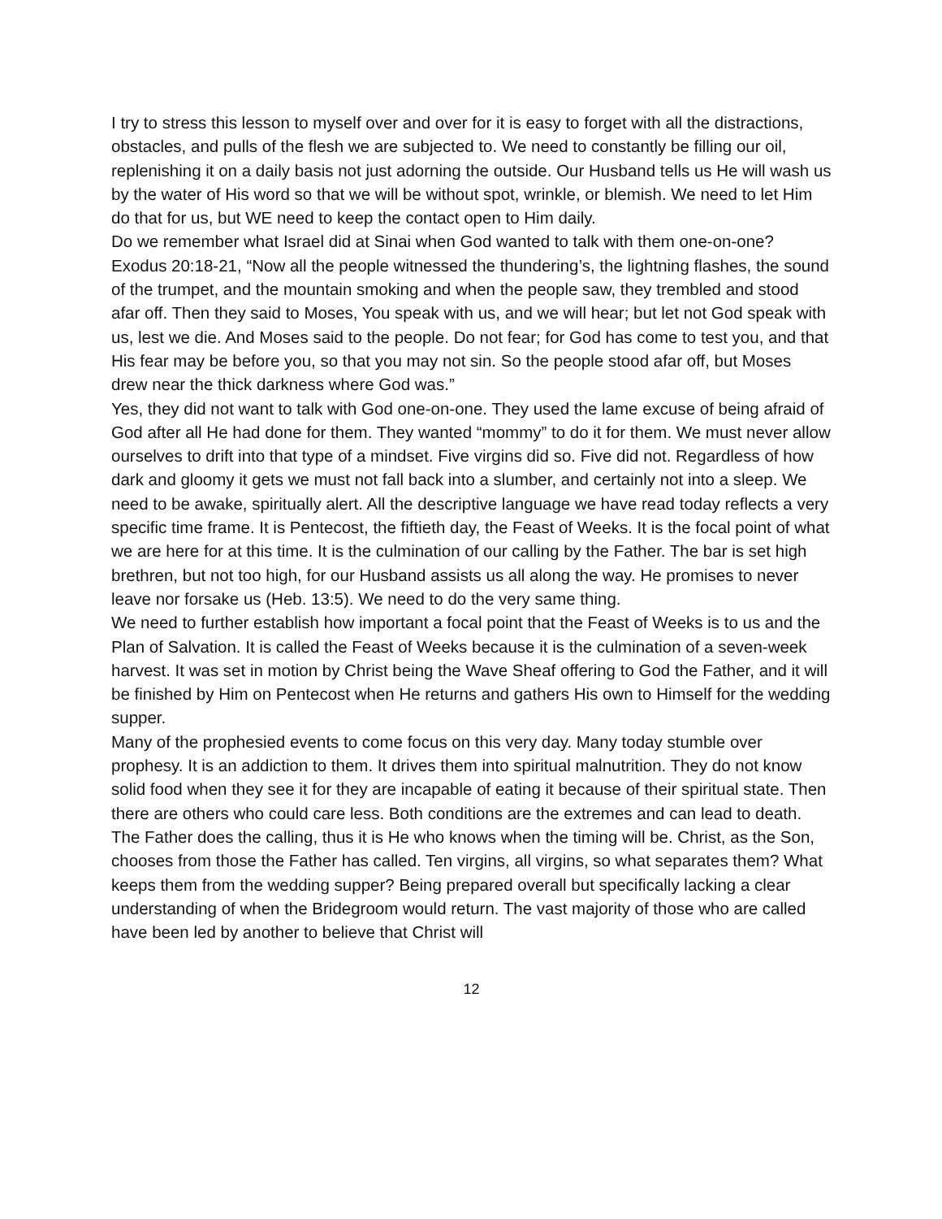I try to stress this lesson to myself over and over for it is easy to forget with all the distractions, obstacles, and pulls of the flesh we are subjected to. We need to constantly be filling our oil, replenishing it on a daily basis not just adorning the outside. Our Husband tells us He will wash us by the water of His word so that we will be without spot, wrinkle, or blemish. We need to let Him do that for us, but WE need to keep the contact open to Him daily.
Do we remember what Israel did at Sinai when God wanted to talk with them one-on-one?
Exodus 20:18-21, “Now all the people witnessed the thundering’s, the lightning flashes, the sound of the trumpet, and the mountain smoking and when the people saw, they trembled and stood afar off. Then they said to Moses, You speak with us, and we will hear; but let not God speak with us, lest we die. And Moses said to the people. Do not fear; for God has come to test you, and that His fear may be before you, so that you may not sin. So the people stood afar off, but Moses drew near the thick darkness where God was.”
Yes, they did not want to talk with God one-on-one. They used the lame excuse of being afraid of God after all He had done for them. They wanted “mommy” to do it for them. We must never allow ourselves to drift into that type of a mindset. Five virgins did so. Five did not. Regardless of how dark and gloomy it gets we must not fall back into a slumber, and certainly not into a sleep. We need to be awake, spiritually alert. All the descriptive language we have read today reflects a very specific time frame. It is Pentecost, the fiftieth day, the Feast of Weeks. It is the focal point of what we are here for at this time. It is the culmination of our calling by the Father. The bar is set high brethren, but not too high, for our Husband assists us all along the way. He promises to never leave nor forsake us (Heb. 13:5). We need to do the very same thing.
We need to further establish how important a focal point that the Feast of Weeks is to us and the Plan of Salvation. It is called the Feast of Weeks because it is the culmination of a seven-week harvest. It was set in motion by Christ being the Wave Sheaf offering to God the Father, and it will be finished by Him on Pentecost when He returns and gathers His own to Himself for the wedding supper.
Many of the prophesied events to come focus on this very day. Many today stumble over prophesy. It is an addiction to them. It drives them into spiritual malnutrition. They do not know solid food when they see it for they are incapable of eating it because of their spiritual state. Then there are others who could care less. Both conditions are the extremes and can lead to death.
The Father does the calling, thus it is He who knows when the timing will be. Christ, as the Son, chooses from those the Father has called. Ten virgins, all virgins, so what separates them? What keeps them from the wedding supper? Being prepared overall but specifically lacking a clear understanding of when the Bridegroom would return. The vast majority of those who are called have been led by another to believe that Christ will
12